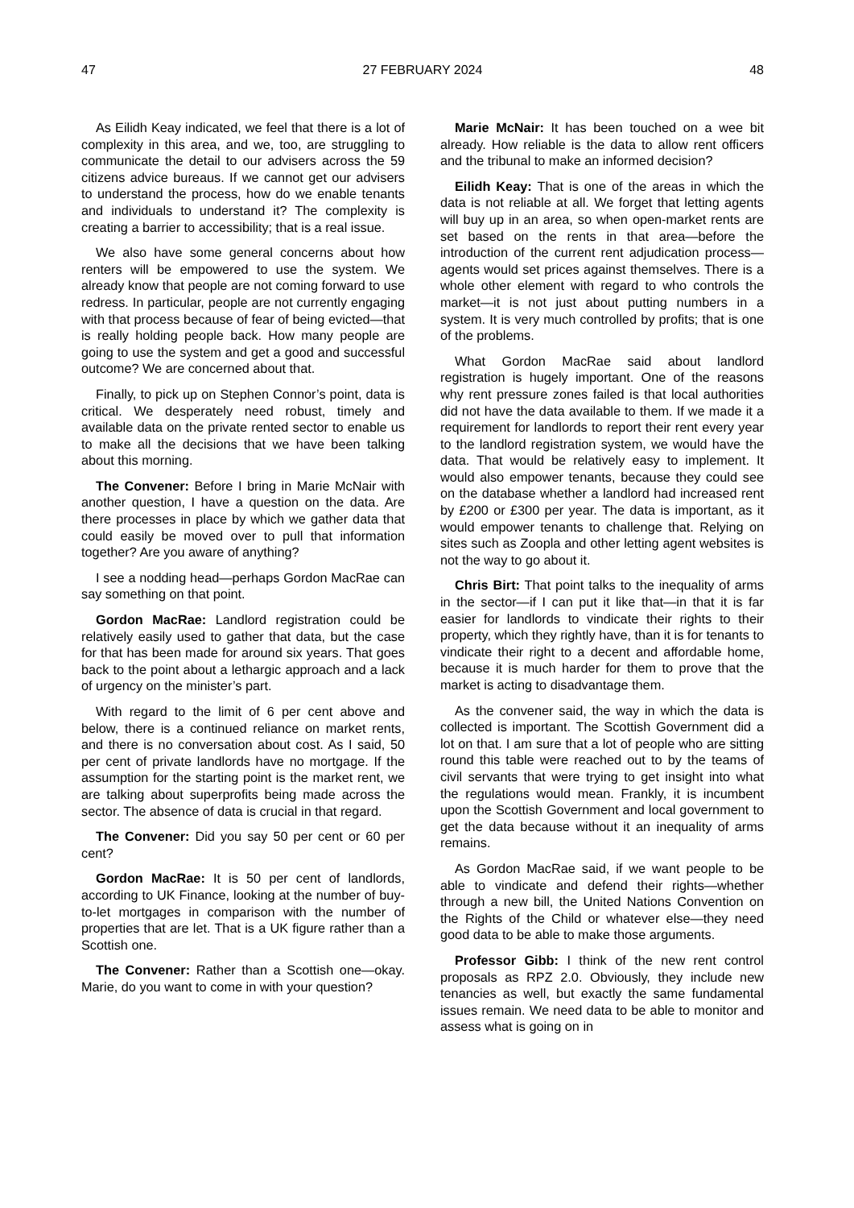47 27 FEBRUARY 2024 48
As Eilidh Keay indicated, we feel that there is a lot of complexity in this area, and we, too, are struggling to communicate the detail to our advisers across the 59 citizens advice bureaus. If we cannot get our advisers to understand the process, how do we enable tenants and individuals to understand it? The complexity is creating a barrier to accessibility; that is a real issue.
We also have some general concerns about how renters will be empowered to use the system. We already know that people are not coming forward to use redress. In particular, people are not currently engaging with that process because of fear of being evicted—that is really holding people back. How many people are going to use the system and get a good and successful outcome? We are concerned about that.
Finally, to pick up on Stephen Connor’s point, data is critical. We desperately need robust, timely and available data on the private rented sector to enable us to make all the decisions that we have been talking about this morning.
The Convener: Before I bring in Marie McNair with another question, I have a question on the data. Are there processes in place by which we gather data that could easily be moved over to pull that information together? Are you aware of anything?
I see a nodding head—perhaps Gordon MacRae can say something on that point.
Gordon MacRae: Landlord registration could be relatively easily used to gather that data, but the case for that has been made for around six years. That goes back to the point about a lethargic approach and a lack of urgency on the minister’s part.
With regard to the limit of 6 per cent above and below, there is a continued reliance on market rents, and there is no conversation about cost. As I said, 50 per cent of private landlords have no mortgage. If the assumption for the starting point is the market rent, we are talking about superprofits being made across the sector. The absence of data is crucial in that regard.
The Convener: Did you say 50 per cent or 60 per cent?
Gordon MacRae: It is 50 per cent of landlords, according to UK Finance, looking at the number of buy-to-let mortgages in comparison with the number of properties that are let. That is a UK figure rather than a Scottish one.
The Convener: Rather than a Scottish one—okay. Marie, do you want to come in with your question?
Marie McNair: It has been touched on a wee bit already. How reliable is the data to allow rent officers and the tribunal to make an informed decision?
Eilidh Keay: That is one of the areas in which the data is not reliable at all. We forget that letting agents will buy up in an area, so when open-market rents are set based on the rents in that area—before the introduction of the current rent adjudication process—agents would set prices against themselves. There is a whole other element with regard to who controls the market—it is not just about putting numbers in a system. It is very much controlled by profits; that is one of the problems.
What Gordon MacRae said about landlord registration is hugely important. One of the reasons why rent pressure zones failed is that local authorities did not have the data available to them. If we made it a requirement for landlords to report their rent every year to the landlord registration system, we would have the data. That would be relatively easy to implement. It would also empower tenants, because they could see on the database whether a landlord had increased rent by £200 or £300 per year. The data is important, as it would empower tenants to challenge that. Relying on sites such as Zoopla and other letting agent websites is not the way to go about it.
Chris Birt: That point talks to the inequality of arms in the sector—if I can put it like that—in that it is far easier for landlords to vindicate their rights to their property, which they rightly have, than it is for tenants to vindicate their right to a decent and affordable home, because it is much harder for them to prove that the market is acting to disadvantage them.
As the convener said, the way in which the data is collected is important. The Scottish Government did a lot on that. I am sure that a lot of people who are sitting round this table were reached out to by the teams of civil servants that were trying to get insight into what the regulations would mean. Frankly, it is incumbent upon the Scottish Government and local government to get the data because without it an inequality of arms remains.
As Gordon MacRae said, if we want people to be able to vindicate and defend their rights—whether through a new bill, the United Nations Convention on the Rights of the Child or whatever else—they need good data to be able to make those arguments.
Professor Gibb: I think of the new rent control proposals as RPZ 2.0. Obviously, they include new tenancies as well, but exactly the same fundamental issues remain. We need data to be able to monitor and assess what is going on in